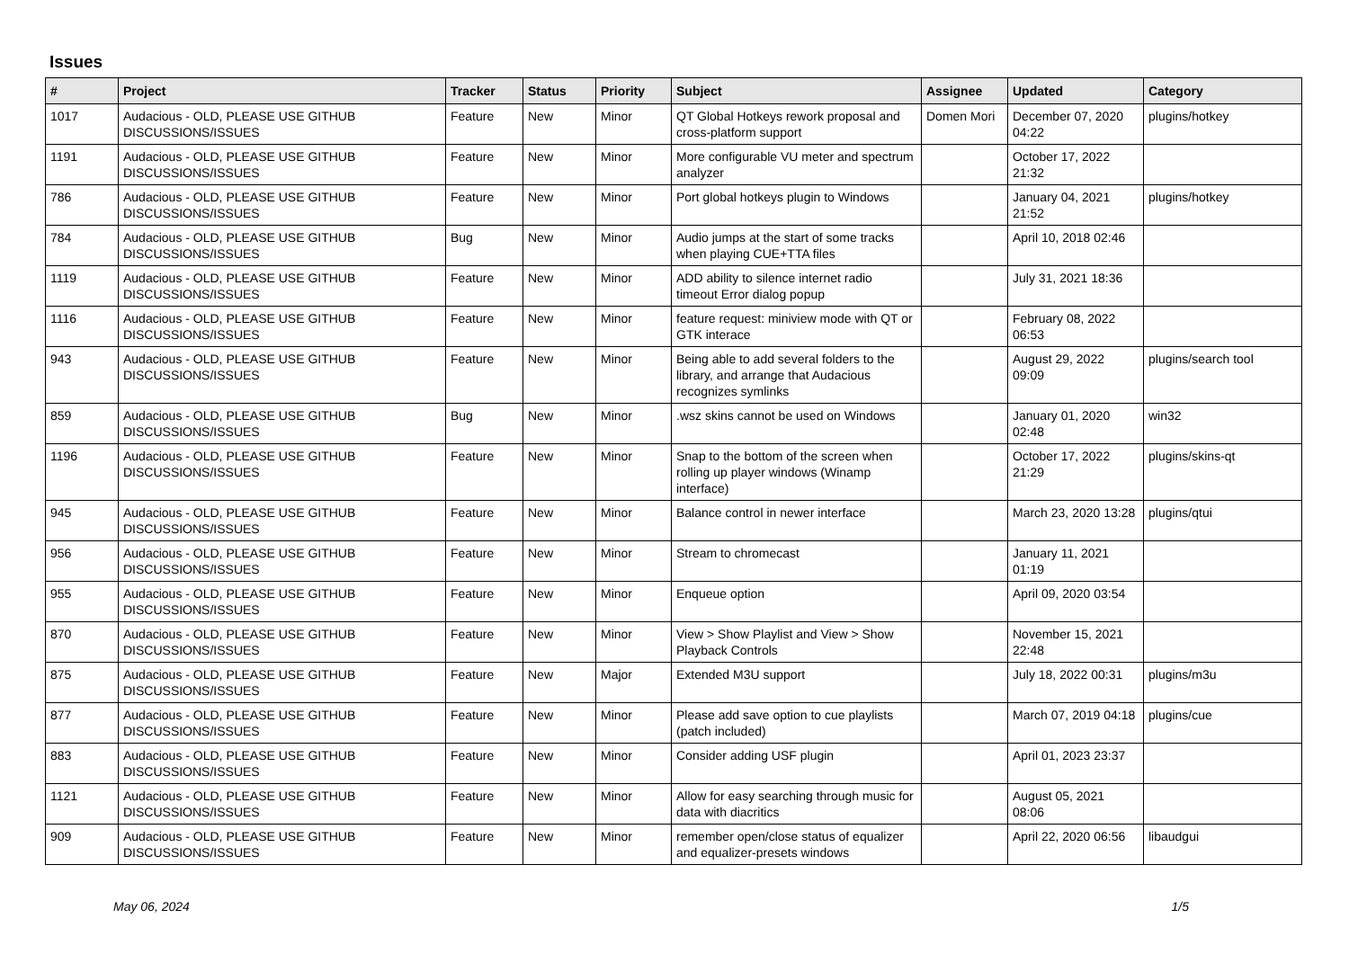Issues
| # | Project | Tracker | Status | Priority | Subject | Assignee | Updated | Category |
| --- | --- | --- | --- | --- | --- | --- | --- | --- |
| 1017 | Audacious - OLD, PLEASE USE GITHUB DISCUSSIONS/ISSUES | Feature | New | Minor | QT Global Hotkeys rework proposal and cross-platform support | Domen Mori | December 07, 2020 04:22 | plugins/hotkey |
| 1191 | Audacious - OLD, PLEASE USE GITHUB DISCUSSIONS/ISSUES | Feature | New | Minor | More configurable VU meter and spectrum analyzer | | October 17, 2022 21:32 | |
| 786 | Audacious - OLD, PLEASE USE GITHUB DISCUSSIONS/ISSUES | Feature | New | Minor | Port global hotkeys plugin to Windows | | January 04, 2021 21:52 | plugins/hotkey |
| 784 | Audacious - OLD, PLEASE USE GITHUB DISCUSSIONS/ISSUES | Bug | New | Minor | Audio jumps at the start of some tracks when playing CUE+TTA files | | April 10, 2018 02:46 | |
| 1119 | Audacious - OLD, PLEASE USE GITHUB DISCUSSIONS/ISSUES | Feature | New | Minor | ADD ability to silence internet radio timeout Error dialog popup | | July 31, 2021 18:36 | |
| 1116 | Audacious - OLD, PLEASE USE GITHUB DISCUSSIONS/ISSUES | Feature | New | Minor | feature request: miniview mode with QT or GTK interace | | February 08, 2022 06:53 | |
| 943 | Audacious - OLD, PLEASE USE GITHUB DISCUSSIONS/ISSUES | Feature | New | Minor | Being able to add several folders to the library, and arrange that Audacious recognizes symlinks | | August 29, 2022 09:09 | plugins/search tool |
| 859 | Audacious - OLD, PLEASE USE GITHUB DISCUSSIONS/ISSUES | Bug | New | Minor | .wsz skins cannot be used on Windows | | January 01, 2020 02:48 | win32 |
| 1196 | Audacious - OLD, PLEASE USE GITHUB DISCUSSIONS/ISSUES | Feature | New | Minor | Snap to the bottom of the screen when rolling up player windows (Winamp interface) | | October 17, 2022 21:29 | plugins/skins-qt |
| 945 | Audacious - OLD, PLEASE USE GITHUB DISCUSSIONS/ISSUES | Feature | New | Minor | Balance control in newer interface | | March 23, 2020 13:28 | plugins/qtui |
| 956 | Audacious - OLD, PLEASE USE GITHUB DISCUSSIONS/ISSUES | Feature | New | Minor | Stream to chromecast | | January 11, 2021 01:19 | |
| 955 | Audacious - OLD, PLEASE USE GITHUB DISCUSSIONS/ISSUES | Feature | New | Minor | Enqueue option | | April 09, 2020 03:54 | |
| 870 | Audacious - OLD, PLEASE USE GITHUB DISCUSSIONS/ISSUES | Feature | New | Minor | View > Show Playlist and View > Show Playback Controls | | November 15, 2021 22:48 | |
| 875 | Audacious - OLD, PLEASE USE GITHUB DISCUSSIONS/ISSUES | Feature | New | Major | Extended M3U support | | July 18, 2022 00:31 | plugins/m3u |
| 877 | Audacious - OLD, PLEASE USE GITHUB DISCUSSIONS/ISSUES | Feature | New | Minor | Please add save option to cue playlists (patch included) | | March 07, 2019 04:18 | plugins/cue |
| 883 | Audacious - OLD, PLEASE USE GITHUB DISCUSSIONS/ISSUES | Feature | New | Minor | Consider adding USF plugin | | April 01, 2023 23:37 | |
| 1121 | Audacious - OLD, PLEASE USE GITHUB DISCUSSIONS/ISSUES | Feature | New | Minor | Allow for easy searching through music for data with diacritics | | August 05, 2021 08:06 | |
| 909 | Audacious - OLD, PLEASE USE GITHUB DISCUSSIONS/ISSUES | Feature | New | Minor | remember open/close status of equalizer and equalizer-presets windows | | April 22, 2020 06:56 | libaudgui |
May 06, 2024 1/5